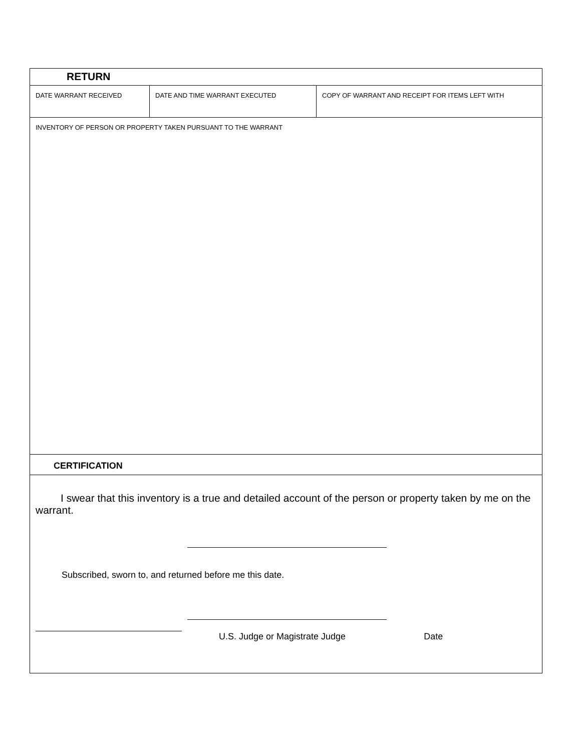| RETURN | | |
| DATE WARRANT RECEIVED | DATE AND TIME WARRANT EXECUTED | COPY OF WARRANT AND RECEIPT FOR ITEMS LEFT WITH |
| INVENTORY OF PERSON OR PROPERTY TAKEN PURSUANT TO THE WARRANT | | |
| CERTIFICATION | | |
| I swear that this inventory is a true and detailed account of the person or property taken by me on the warrant. Subscribed, sworn to, and returned before me this date. U.S. Judge or Magistrate Judge Date | | |